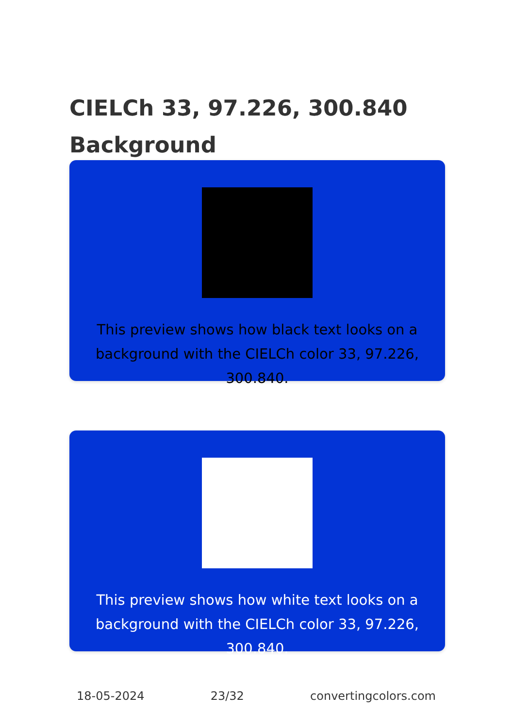CIELCh 33, 97.226, 300.840
Background
This preview shows how black text looks on a background with the CIELCh color 33, 97.226, 300.840.
This preview shows how white text looks on a background with the CIELCh color 33, 97.226, 300.840.
18-05-2024 23/32 convertingcolors.com